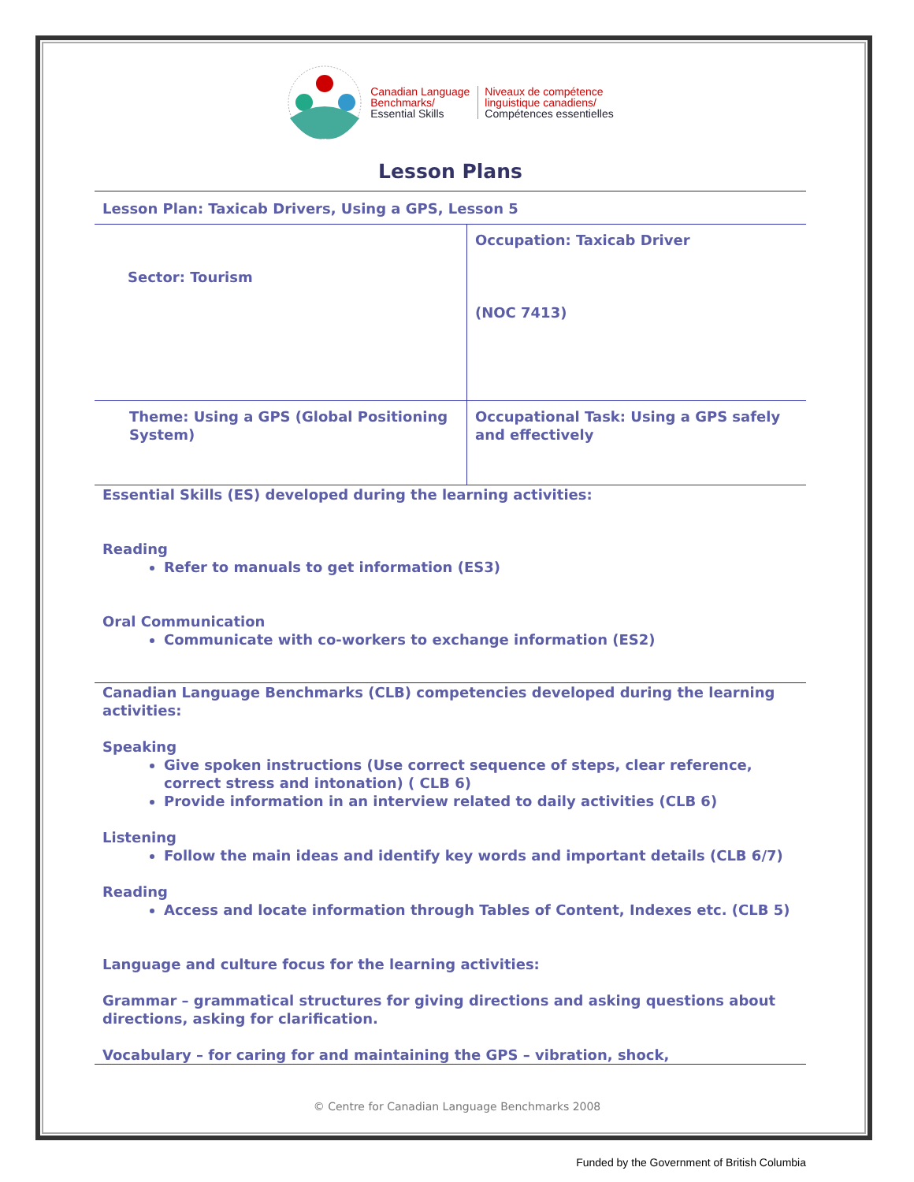Canadian Language
Benchmarks/
Essential Skills
Niveaux de compétence
linguistique canadiens/
Compétences essentielles
Lesson Plans
Lesson Plan: Taxicab Drivers, Using a GPS, Lesson 5
| Sector: Tourism | Occupation: Taxicab Driver (NOC 7413) |
| Theme: Using a GPS (Global Positioning System) | Occupational Task: Using a GPS safely and effectively |
Essential Skills (ES) developed during the learning activities:
Reading
Refer to manuals to get information (ES3)
Oral Communication
Communicate with co-workers to exchange information (ES2)
Canadian Language Benchmarks (CLB) competencies developed during the learning activities:
Speaking
Give spoken instructions (Use correct sequence of steps, clear reference, correct stress and intonation) ( CLB 6)
Provide information in an interview related to daily activities (CLB 6)
Listening
Follow the main ideas and identify key words and important details (CLB 6/7)
Reading
Access and locate information through Tables of Content, Indexes etc. (CLB 5)
Language and culture focus for the learning activities:
Grammar – grammatical structures for giving directions and asking questions about directions, asking for clarification.
Vocabulary – for caring for and maintaining the GPS – vibration, shock,
© Centre for Canadian Language Benchmarks 2008
Funded by the Government of British Columbia